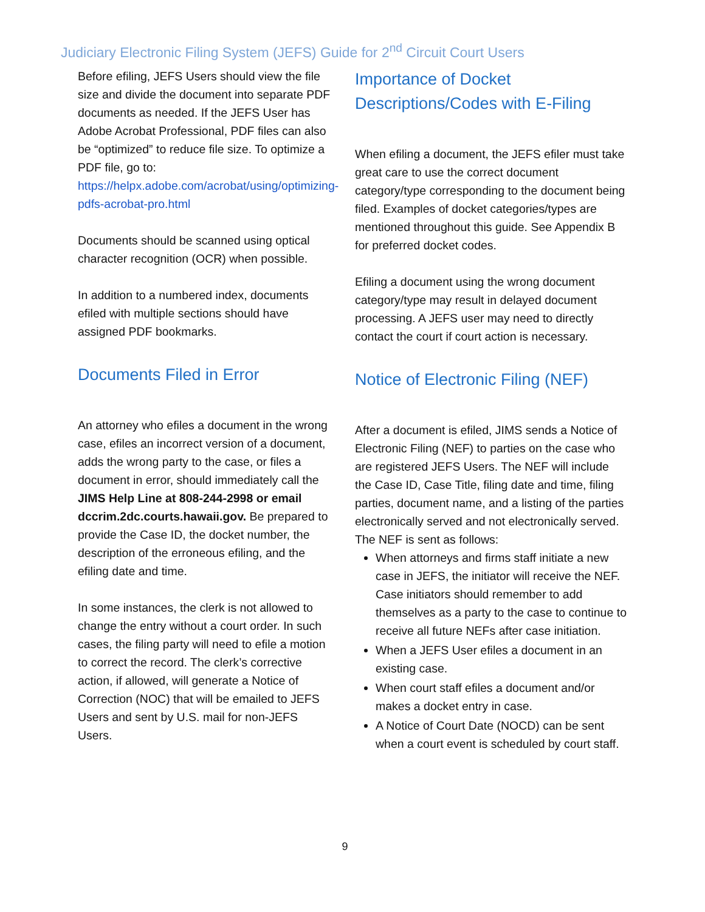Judiciary Electronic Filing System (JEFS) Guide for 2<sup>nd</sup> Circuit Court Users
Before efiling, JEFS Users should view the file size and divide the document into separate PDF documents as needed. If the JEFS User has Adobe Acrobat Professional, PDF files can also be “optimized” to reduce file size. To optimize a PDF file, go to: https://helpx.adobe.com/acrobat/using/optimizing-pdfs-acrobat-pro.html
Documents should be scanned using optical character recognition (OCR) when possible.
In addition to a numbered index, documents efiled with multiple sections should have assigned PDF bookmarks.
Documents Filed in Error
An attorney who efiles a document in the wrong case, efiles an incorrect version of a document, adds the wrong party to the case, or files a document in error, should immediately call the JIMS Help Line at 808-244-2998 or email dccrim.2dc.courts.hawaii.gov. Be prepared to provide the Case ID, the docket number, the description of the erroneous efiling, and the efiling date and time.
In some instances, the clerk is not allowed to change the entry without a court order. In such cases, the filing party will need to efile a motion to correct the record. The clerk’s corrective action, if allowed, will generate a Notice of Correction (NOC) that will be emailed to JEFS Users and sent by U.S. mail for non-JEFS Users.
Importance of Docket Descriptions/Codes with E-Filing
When efiling a document, the JEFS efiler must take great care to use the correct document category/type corresponding to the document being filed. Examples of docket categories/types are mentioned throughout this guide. See Appendix B for preferred docket codes.
Efiling a document using the wrong document category/type may result in delayed document processing. A JEFS user may need to directly contact the court if court action is necessary.
Notice of Electronic Filing (NEF)
After a document is efiled, JIMS sends a Notice of Electronic Filing (NEF) to parties on the case who are registered JEFS Users. The NEF will include the Case ID, Case Title, filing date and time, filing parties, document name, and a listing of the parties electronically served and not electronically served. The NEF is sent as follows:
When attorneys and firms staff initiate a new case in JEFS, the initiator will receive the NEF. Case initiators should remember to add themselves as a party to the case to continue to receive all future NEFs after case initiation.
When a JEFS User efiles a document in an existing case.
When court staff efiles a document and/or makes a docket entry in case.
A Notice of Court Date (NOCD) can be sent when a court event is scheduled by court staff.
9